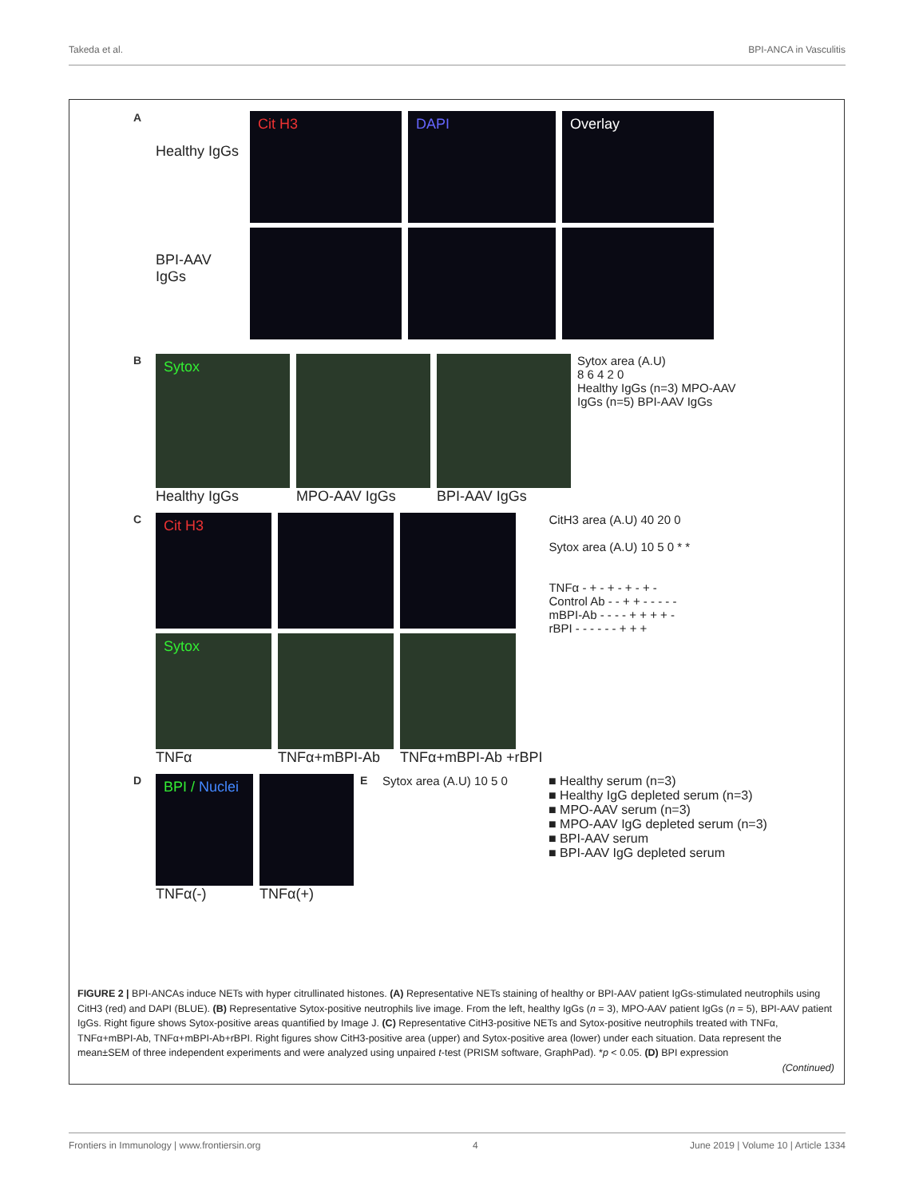Takeda et al. BPI-ANCA in Vasculitis
A
Healthy IgGs
Cit H3 DAPI Overlay
BPI-AAV IgGs
B
Sytox
Healthy IgGs
MPO-AAV IgGs BPI-AAV IgGs
Sytox area (A.U)
8 6 4 2 0
Healthy IgGs (n=3) MPO-AAV IgGs (n=5) BPI-AAV IgGs
C
Cit H3
Sytox
TNFα
TNFα+mBPI-Ab TNFα+mBPI-Ab +rBPI
CitH3 area (A.U) 40 20 0
Sytox area (A.U) 10 5 0 * *
TNFα - + - + - + - + -
Control Ab - - + + - - - - -
mBPI-Ab - - - - + + + + -
rBPI - - - - - - + + +
D
BPI / Nuclei
TNFα(-)
TNFα(+)
E Sytox area (A.U) 10 5 0
■ Healthy serum (n=3)
■ Healthy IgG depleted serum (n=3)
■ MPO-AAV serum (n=3)
■ MPO-AAV IgG depleted serum (n=3)
■ BPI-AAV serum
■ BPI-AAV IgG depleted serum
FIGURE 2 | BPI-ANCAs induce NETs with hyper citrullinated histones. (A) Representative NETs staining of healthy or BPI-AAV patient IgGs-stimulated neutrophils using CitH3 (red) and DAPI (BLUE). (B) Representative Sytox-positive neutrophils live image. From the left, healthy IgGs (n = 3), MPO-AAV patient IgGs (n = 5), BPI-AAV patient IgGs. Right figure shows Sytox-positive areas quantified by Image J. (C) Representative CitH3-positive NETs and Sytox-positive neutrophils treated with TNFα, TNFα+mBPI-Ab, TNFα+mBPI-Ab+rBPI. Right figures show CitH3-positive area (upper) and Sytox-positive area (lower) under each situation. Data represent the mean±SEM of three independent experiments and were analyzed using unpaired t-test (PRISM software, GraphPad). *p < 0.05. (D) BPI expression
(Continued)
Frontiers in Immunology | www.frontiersin.org 4 June 2019 | Volume 10 | Article 1334